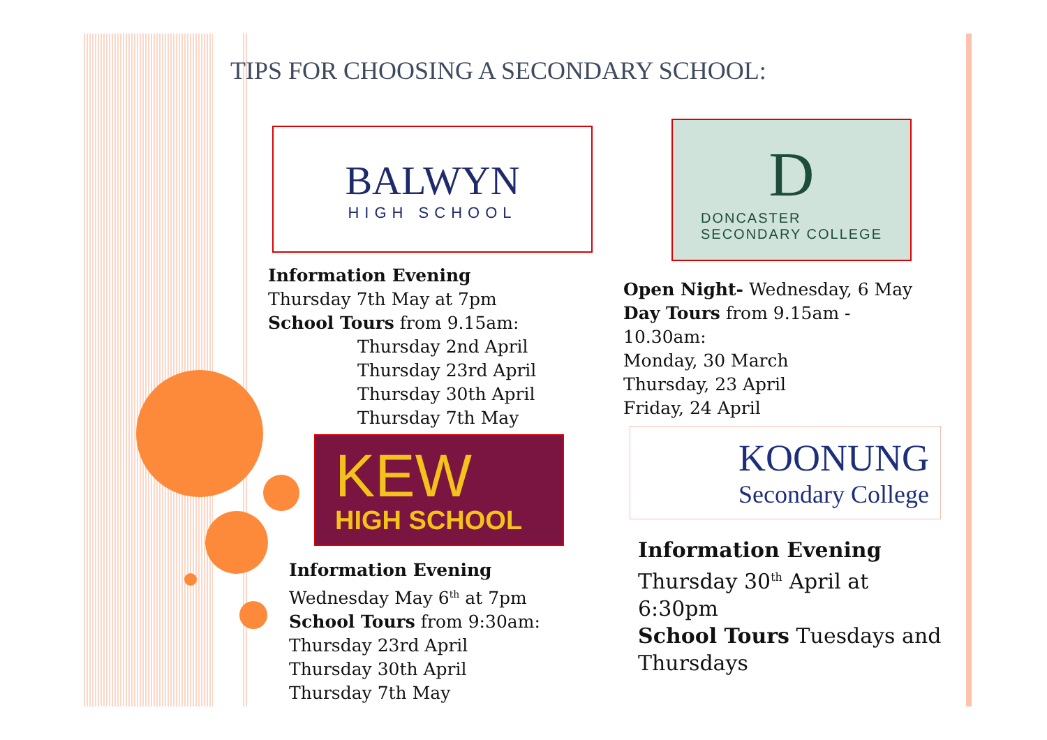TIPS FOR CHOOSING A SECONDARY SCHOOL:
BALWYN
HIGH SCHOOL
D
DONCASTER
SECONDARY COLLEGE
Information Evening
Thursday 7th May at 7pm
School Tours from 9.15am:
Thursday 2nd April
Thursday 23rd April
Thursday 30th April
Thursday 7th May
Open Night- Wednesday, 6 May
Day Tours from 9.15am -
10.30am:
Monday, 30 March
Thursday, 23 April
Friday, 24 April
KEW
HIGH SCHOOL
KOONUNG
Secondary College
Information Evening
Wednesday May 6<sup>th</sup> at 7pm
School Tours from 9:30am:
Thursday 23rd April
Thursday 30th April
Thursday 7th May
Information Evening
Thursday 30<sup>th</sup> April at
6:30pm
School Tours Tuesdays and
Thursdays